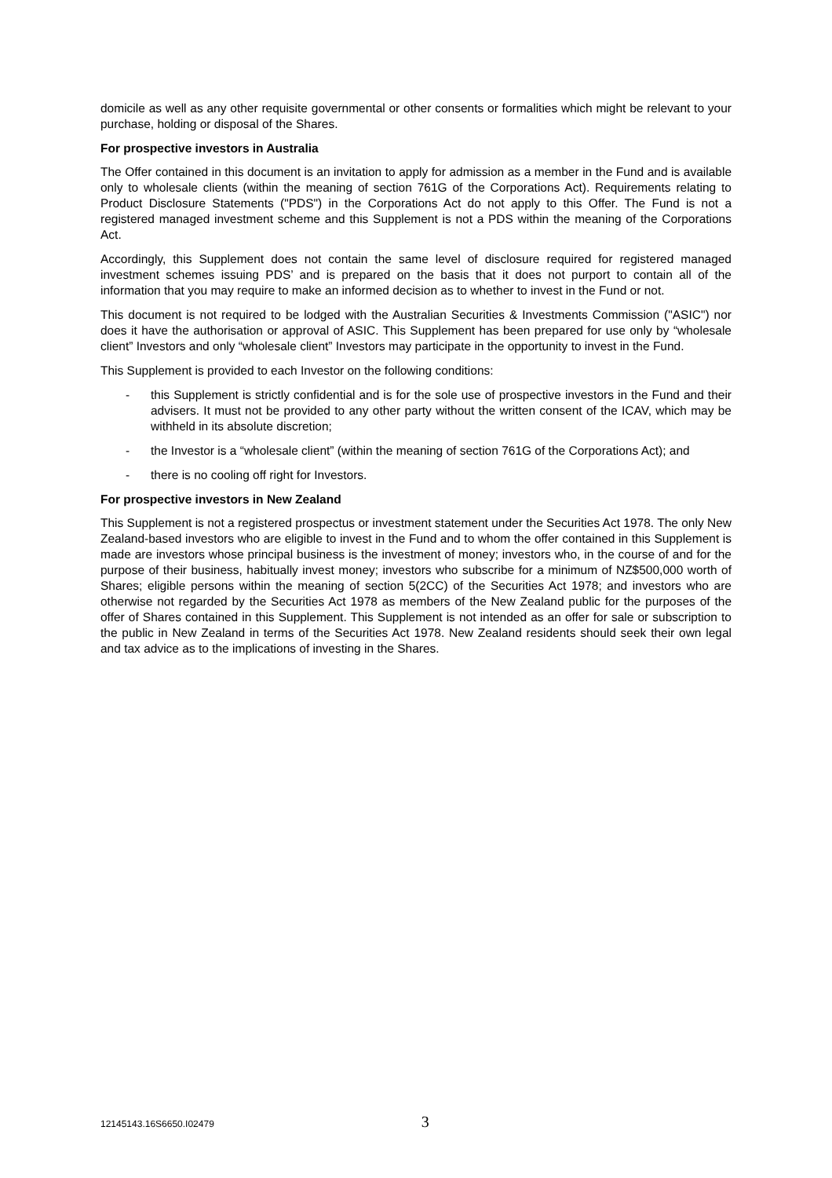domicile as well as any other requisite governmental or other consents or formalities which might be relevant to your purchase, holding or disposal of the Shares.
For prospective investors in Australia
The Offer contained in this document is an invitation to apply for admission as a member in the Fund and is available only to wholesale clients (within the meaning of section 761G of the Corporations Act). Requirements relating to Product Disclosure Statements ("PDS") in the Corporations Act do not apply to this Offer. The Fund is not a registered managed investment scheme and this Supplement is not a PDS within the meaning of the Corporations Act.
Accordingly, this Supplement does not contain the same level of disclosure required for registered managed investment schemes issuing PDS’ and is prepared on the basis that it does not purport to contain all of the information that you may require to make an informed decision as to whether to invest in the Fund or not.
This document is not required to be lodged with the Australian Securities & Investments Commission ("ASIC") nor does it have the authorisation or approval of ASIC. This Supplement has been prepared for use only by “wholesale client” Investors and only “wholesale client” Investors may participate in the opportunity to invest in the Fund.
This Supplement is provided to each Investor on the following conditions:
- this Supplement is strictly confidential and is for the sole use of prospective investors in the Fund and their advisers. It must not be provided to any other party without the written consent of the ICAV, which may be withheld in its absolute discretion;
- the Investor is a “wholesale client” (within the meaning of section 761G of the Corporations Act); and
- there is no cooling off right for Investors.
For prospective investors in New Zealand
This Supplement is not a registered prospectus or investment statement under the Securities Act 1978. The only New Zealand-based investors who are eligible to invest in the Fund and to whom the offer contained in this Supplement is made are investors whose principal business is the investment of money; investors who, in the course of and for the purpose of their business, habitually invest money; investors who subscribe for a minimum of NZ$500,000 worth of Shares; eligible persons within the meaning of section 5(2CC) of the Securities Act 1978; and investors who are otherwise not regarded by the Securities Act 1978 as members of the New Zealand public for the purposes of the offer of Shares contained in this Supplement. This Supplement is not intended as an offer for sale or subscription to the public in New Zealand in terms of the Securities Act 1978. New Zealand residents should seek their own legal and tax advice as to the implications of investing in the Shares.
12145143.16S6650.I02479 3